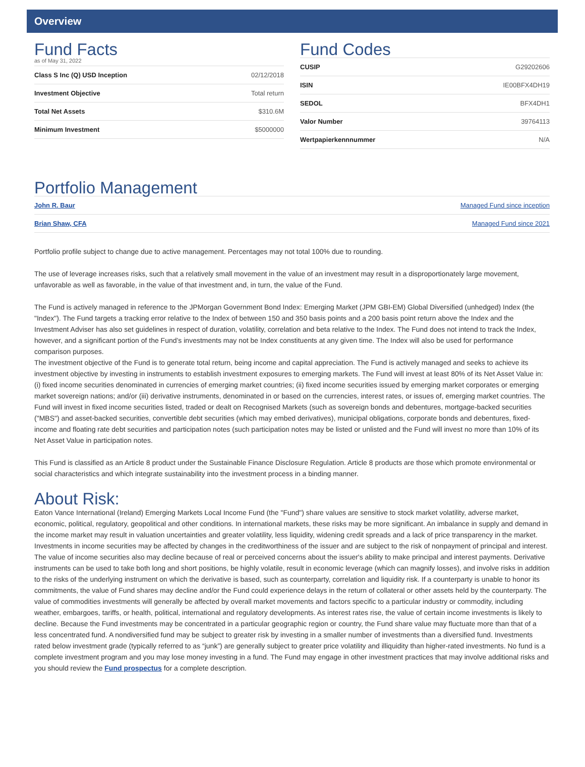Overview
Fund Facts
as of May 31, 2022
| Class S Inc (Q) USD Inception | 02/12/2018 |
| Investment Objective | Total return |
| Total Net Assets | $310.6M |
| Minimum Investment | $5000000 |
Fund Codes
| CUSIP | G29202606 |
| ISIN | IE00BFX4DH19 |
| SEDOL | BFX4DH1 |
| Valor Number | 39764113 |
| Wertpapierkennnummer | N/A |
Portfolio Management
| John R. Baur | Managed Fund since inception |
| Brian Shaw, CFA | Managed Fund since 2021 |
Portfolio profile subject to change due to active management. Percentages may not total 100% due to rounding.
The use of leverage increases risks, such that a relatively small movement in the value of an investment may result in a disproportionately large movement, unfavorable as well as favorable, in the value of that investment and, in turn, the value of the Fund.
The Fund is actively managed in reference to the JPMorgan Government Bond Index: Emerging Market (JPM GBI-EM) Global Diversified (unhedged) Index (the "Index"). The Fund targets a tracking error relative to the Index of between 150 and 350 basis points and a 200 basis point return above the Index and the Investment Adviser has also set guidelines in respect of duration, volatility, correlation and beta relative to the Index. The Fund does not intend to track the Index, however, and a significant portion of the Fund’s investments may not be Index constituents at any given time. The Index will also be used for performance comparison purposes.
The investment objective of the Fund is to generate total return, being income and capital appreciation. The Fund is actively managed and seeks to achieve its investment objective by investing in instruments to establish investment exposures to emerging markets. The Fund will invest at least 80% of its Net Asset Value in: (i) fixed income securities denominated in currencies of emerging market countries; (ii) fixed income securities issued by emerging market corporates or emerging market sovereign nations; and/or (iii) derivative instruments, denominated in or based on the currencies, interest rates, or issues of, emerging market countries. The Fund will invest in fixed income securities listed, traded or dealt on Recognised Markets (such as sovereign bonds and debentures, mortgage-backed securities ("MBS") and asset-backed securities, convertible debt securities (which may embed derivatives), municipal obligations, corporate bonds and debentures, fixed-income and floating rate debt securities and participation notes (such participation notes may be listed or unlisted and the Fund will invest no more than 10% of its Net Asset Value in participation notes.
This Fund is classified as an Article 8 product under the Sustainable Finance Disclosure Regulation. Article 8 products are those which promote environmental or social characteristics and which integrate sustainability into the investment process in a binding manner.
About Risk:
Eaton Vance International (Ireland) Emerging Markets Local Income Fund (the "Fund") share values are sensitive to stock market volatility, adverse market, economic, political, regulatory, geopolitical and other conditions. In international markets, these risks may be more significant. An imbalance in supply and demand in the income market may result in valuation uncertainties and greater volatility, less liquidity, widening credit spreads and a lack of price transparency in the market. Investments in income securities may be affected by changes in the creditworthiness of the issuer and are subject to the risk of nonpayment of principal and interest. The value of income securities also may decline because of real or perceived concerns about the issuer's ability to make principal and interest payments. Derivative instruments can be used to take both long and short positions, be highly volatile, result in economic leverage (which can magnify losses), and involve risks in addition to the risks of the underlying instrument on which the derivative is based, such as counterparty, correlation and liquidity risk. If a counterparty is unable to honor its commitments, the value of Fund shares may decline and/or the Fund could experience delays in the return of collateral or other assets held by the counterparty. The value of commodities investments will generally be affected by overall market movements and factors specific to a particular industry or commodity, including weather, embargoes, tariffs, or health, political, international and regulatory developments. As interest rates rise, the value of certain income investments is likely to decline. Because the Fund investments may be concentrated in a particular geographic region or country, the Fund share value may fluctuate more than that of a less concentrated fund. A nondiversified fund may be subject to greater risk by investing in a smaller number of investments than a diversified fund. Investments rated below investment grade (typically referred to as “junk”) are generally subject to greater price volatility and illiquidity than higher-rated investments. No fund is a complete investment program and you may lose money investing in a fund. The Fund may engage in other investment practices that may involve additional risks and you should review the Fund prospectus for a complete description.